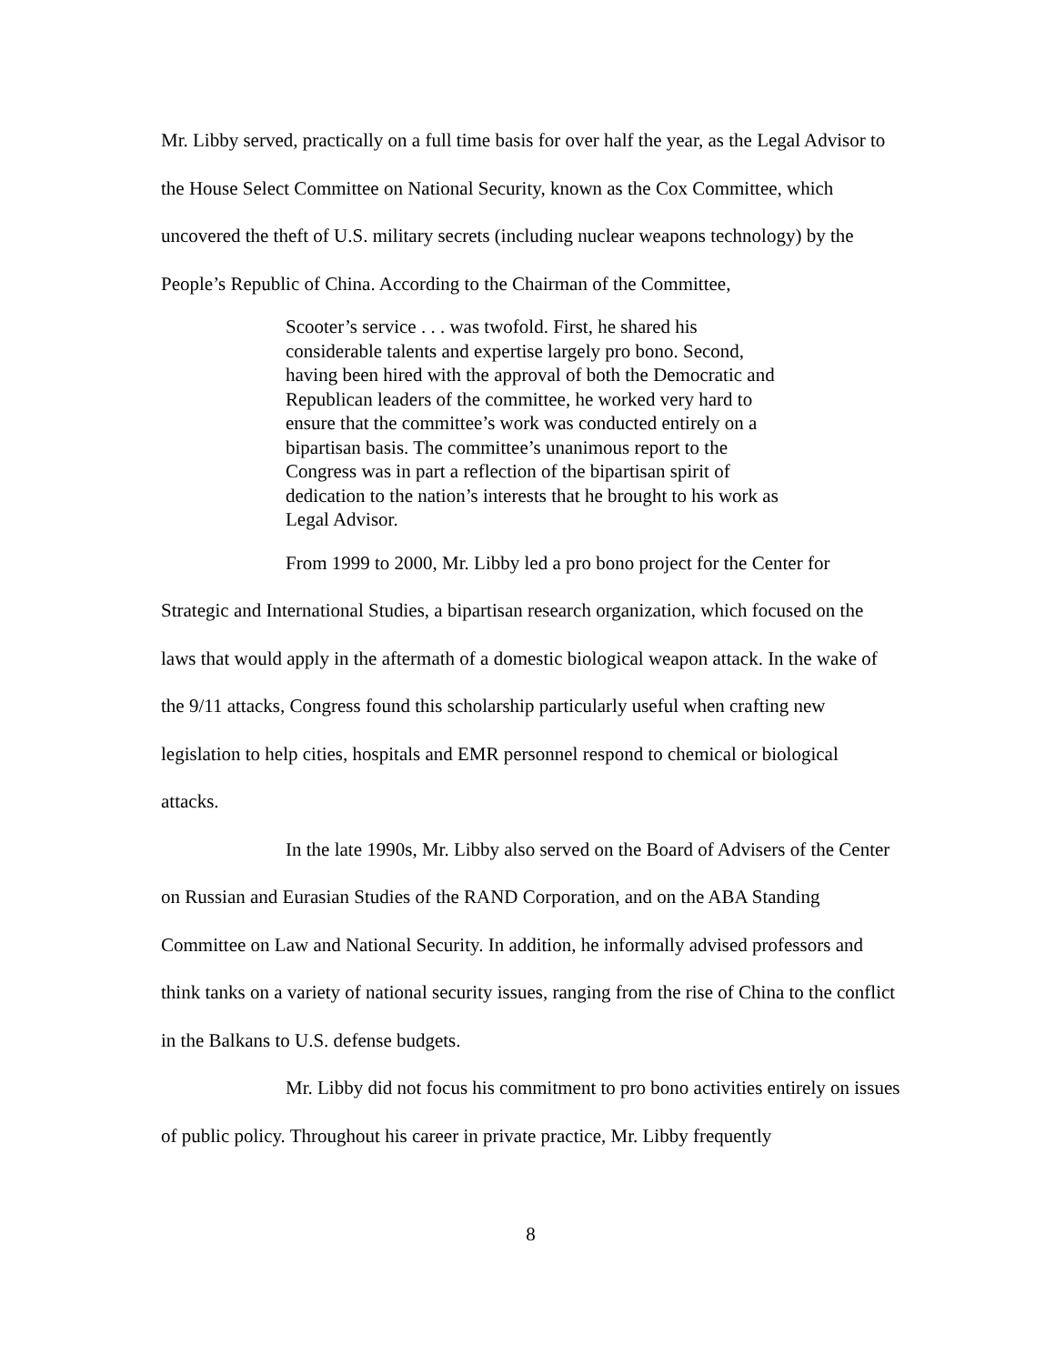Mr. Libby served, practically on a full time basis for over half the year, as the Legal Advisor to the House Select Committee on National Security, known as the Cox Committee, which uncovered the theft of U.S. military secrets (including nuclear weapons technology) by the People’s Republic of China. According to the Chairman of the Committee,
Scooter’s service . . . was twofold. First, he shared his considerable talents and expertise largely pro bono. Second, having been hired with the approval of both the Democratic and Republican leaders of the committee, he worked very hard to ensure that the committee’s work was conducted entirely on a bipartisan basis. The committee’s unanimous report to the Congress was in part a reflection of the bipartisan spirit of dedication to the nation’s interests that he brought to his work as Legal Advisor.
From 1999 to 2000, Mr. Libby led a pro bono project for the Center for Strategic and International Studies, a bipartisan research organization, which focused on the laws that would apply in the aftermath of a domestic biological weapon attack. In the wake of the 9/11 attacks, Congress found this scholarship particularly useful when crafting new legislation to help cities, hospitals and EMR personnel respond to chemical or biological attacks.
In the late 1990s, Mr. Libby also served on the Board of Advisers of the Center on Russian and Eurasian Studies of the RAND Corporation, and on the ABA Standing Committee on Law and National Security. In addition, he informally advised professors and think tanks on a variety of national security issues, ranging from the rise of China to the conflict in the Balkans to U.S. defense budgets.
Mr. Libby did not focus his commitment to pro bono activities entirely on issues of public policy. Throughout his career in private practice, Mr. Libby frequently
8